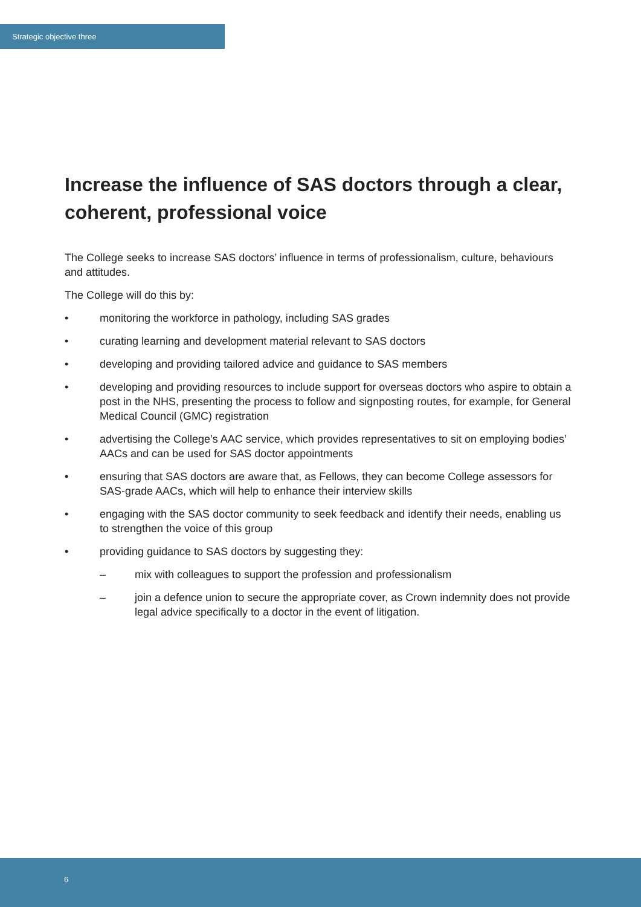Strategic objective three
Increase the influence of SAS doctors through a clear, coherent, professional voice
The College seeks to increase SAS doctors’ influence in terms of professionalism, culture, behaviours and attitudes.
The College will do this by:
• monitoring the workforce in pathology, including SAS grades
• curating learning and development material relevant to SAS doctors
• developing and providing tailored advice and guidance to SAS members
• developing and providing resources to include support for overseas doctors who aspire to obtain a post in the NHS, presenting the process to follow and signposting routes, for example, for General Medical Council (GMC) registration
• advertising the College’s AAC service, which provides representatives to sit on employing bodies’ AACs and can be used for SAS doctor appointments
• ensuring that SAS doctors are aware that, as Fellows, they can become College assessors for SAS-grade AACs, which will help to enhance their interview skills
• engaging with the SAS doctor community to seek feedback and identify their needs, enabling us to strengthen the voice of this group
• providing guidance to SAS doctors by suggesting they:
– mix with colleagues to support the profession and professionalism
– join a defence union to secure the appropriate cover, as Crown indemnity does not provide legal advice specifically to a doctor in the event of litigation.
6